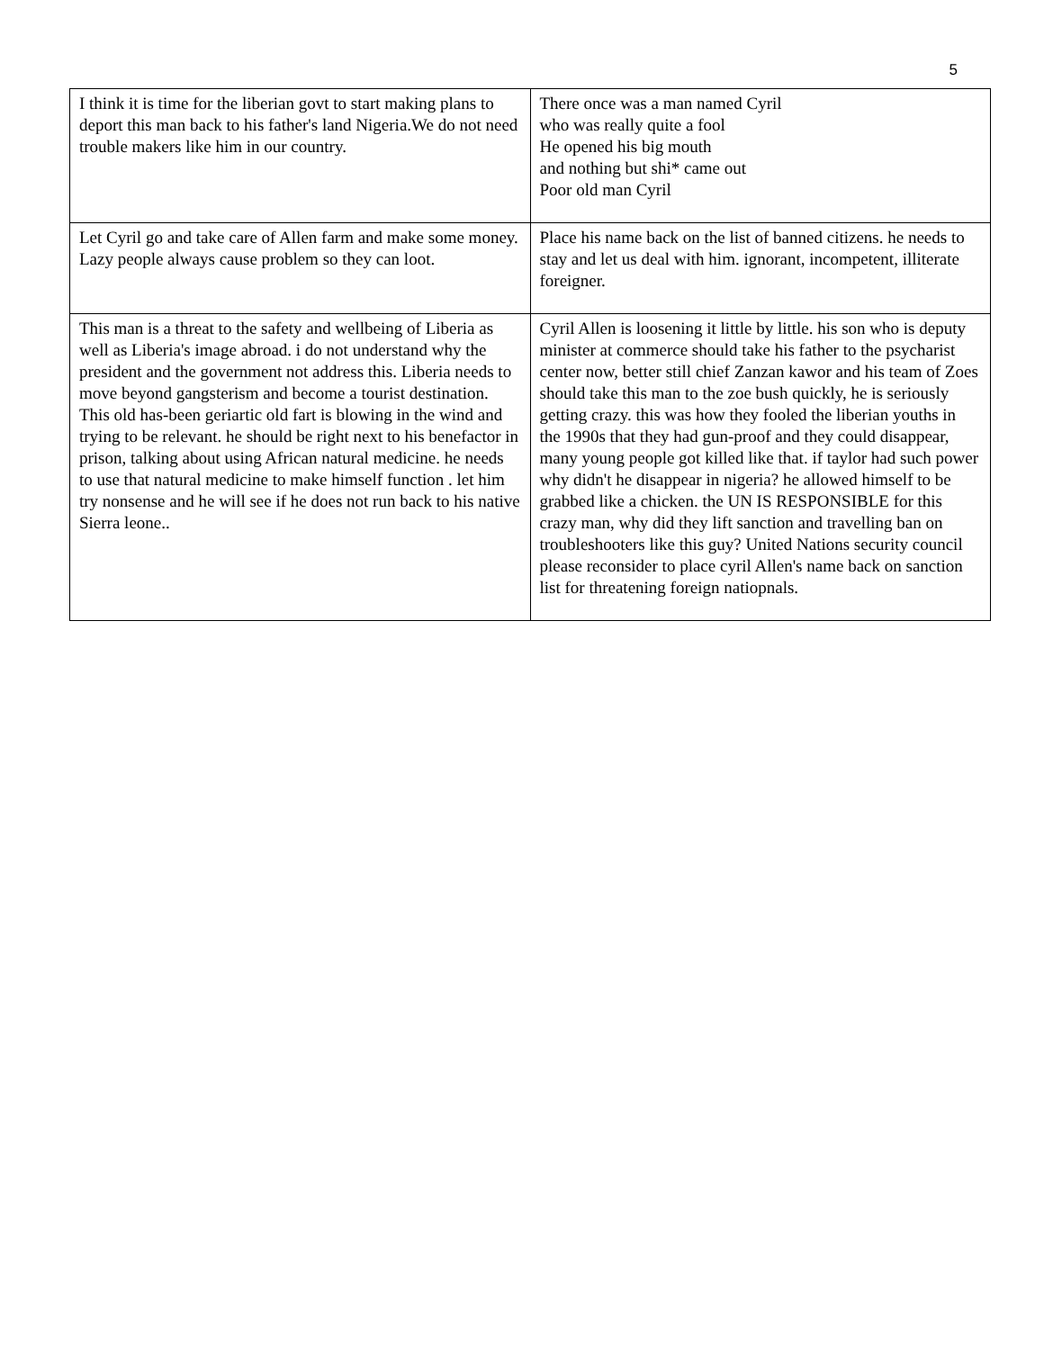5
| I think it is time for the liberian govt to start making plans to deport this man back to his father's land Nigeria.We do not need trouble makers like him in our country. | There once was a man named Cyril who was really quite a fool He opened his big mouth and nothing but shi* came out Poor old man Cyril |
| Let Cyril go and take care of Allen farm and make some money. Lazy people always cause problem so they can loot. | Place his name back on the list of banned citizens. he needs to stay and let us deal with him. ignorant, incompetent, illiterate foreigner. |
| This man is a threat to the safety and wellbeing of Liberia as well as Liberia's image abroad. i do not understand why the president and the government not address this. Liberia needs to move beyond gangsterism and become a tourist destination. This old has-been geriartic old fart is blowing in the wind and trying to be relevant. he should be right next to his benefactor in prison, talking about using African natural medicine. he needs to use that natural medicine to make himself function . let him try nonsense and he will see if he does not run back to his native Sierra leone.. | Cyril Allen is loosening it little by little. his son who is deputy minister at commerce should take his father to the psycharist center now, better still chief Zanzan kawor and his team of Zoes should take this man to the zoe bush quickly, he is seriously getting crazy. this was how they fooled the liberian youths in the 1990s that they had gun-proof and they could disappear, many young people got killed like that. if taylor had such power why didn't he disappear in nigeria? he allowed himself to be grabbed like a chicken. the UN IS RESPONSIBLE for this crazy man, why did they lift sanction and travelling ban on troubleshooters like this guy? United Nations security council please reconsider to place cyril Allen's name back on sanction list for threatening foreign natiopnals. |